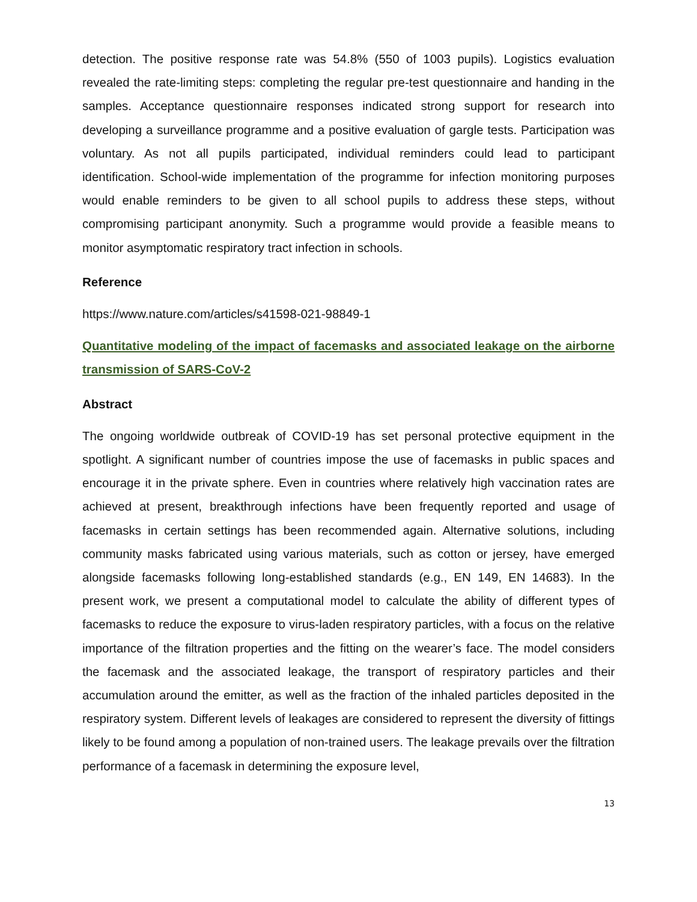detection. The positive response rate was 54.8% (550 of 1003 pupils). Logistics evaluation revealed the rate-limiting steps: completing the regular pre-test questionnaire and handing in the samples. Acceptance questionnaire responses indicated strong support for research into developing a surveillance programme and a positive evaluation of gargle tests. Participation was voluntary. As not all pupils participated, individual reminders could lead to participant identification. School-wide implementation of the programme for infection monitoring purposes would enable reminders to be given to all school pupils to address these steps, without compromising participant anonymity. Such a programme would provide a feasible means to monitor asymptomatic respiratory tract infection in schools.
Reference
https://www.nature.com/articles/s41598-021-98849-1
Quantitative modeling of the impact of facemasks and associated leakage on the airborne transmission of SARS-CoV-2
Abstract
The ongoing worldwide outbreak of COVID-19 has set personal protective equipment in the spotlight. A significant number of countries impose the use of facemasks in public spaces and encourage it in the private sphere. Even in countries where relatively high vaccination rates are achieved at present, breakthrough infections have been frequently reported and usage of facemasks in certain settings has been recommended again. Alternative solutions, including community masks fabricated using various materials, such as cotton or jersey, have emerged alongside facemasks following long-established standards (e.g., EN 149, EN 14683). In the present work, we present a computational model to calculate the ability of different types of facemasks to reduce the exposure to virus-laden respiratory particles, with a focus on the relative importance of the filtration properties and the fitting on the wearer’s face. The model considers the facemask and the associated leakage, the transport of respiratory particles and their accumulation around the emitter, as well as the fraction of the inhaled particles deposited in the respiratory system. Different levels of leakages are considered to represent the diversity of fittings likely to be found among a population of non-trained users. The leakage prevails over the filtration performance of a facemask in determining the exposure level,
13